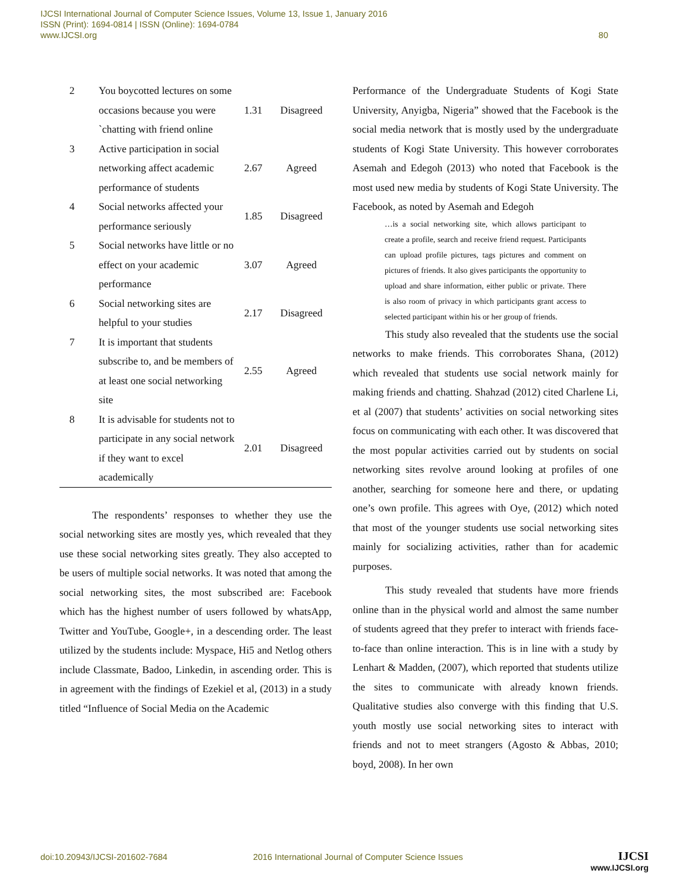IJCSI International Journal of Computer Science Issues, Volume 13, Issue 1, January 2016
ISSN (Print): 1694-0814 | ISSN (Online): 1694-0784
www.IJCSI.org
80
| 2 | You boycotted lectures on some occasions because you were `chatting with friend online | 1.31 | Disagreed |
| 3 | Active participation in social networking affect academic performance of students | 2.67 | Agreed |
| 4 | Social networks affected your performance seriously | 1.85 | Disagreed |
| 5 | Social networks have little or no effect on your academic performance | 3.07 | Agreed |
| 6 | Social networking sites are helpful to your studies | 2.17 | Disagreed |
| 7 | It is important that students subscribe to, and be members of at least one social networking site | 2.55 | Agreed |
| 8 | It is advisable for students not to participate in any social network if they want to excel academically | 2.01 | Disagreed |
The respondents’ responses to whether they use the social networking sites are mostly yes, which revealed that they use these social networking sites greatly. They also accepted to be users of multiple social networks. It was noted that among the social networking sites, the most subscribed are: Facebook which has the highest number of users followed by whatsApp, Twitter and YouTube, Google+, in a descending order. The least utilized by the students include: Myspace, Hi5 and Netlog others include Classmate, Badoo, Linkedin, in ascending order. This is in agreement with the findings of Ezekiel et al, (2013) in a study titled “Influence of Social Media on the Academic
Performance of the Undergraduate Students of Kogi State University, Anyigba, Nigeria” showed that the Facebook is the social media network that is mostly used by the undergraduate students of Kogi State University. This however corroborates Asemah and Edegoh (2013) who noted that Facebook is the most used new media by students of Kogi State University. The Facebook, as noted by Asemah and Edegoh
…is a social networking site, which allows participant to create a profile, search and receive friend request. Participants can upload profile pictures, tags pictures and comment on pictures of friends. It also gives participants the opportunity to upload and share information, either public or private. There is also room of privacy in which participants grant access to selected participant within his or her group of friends.
This study also revealed that the students use the social networks to make friends. This corroborates Shana, (2012) which revealed that students use social network mainly for making friends and chatting. Shahzad (2012) cited Charlene Li, et al (2007) that students’ activities on social networking sites focus on communicating with each other. It was discovered that the most popular activities carried out by students on social networking sites revolve around looking at profiles of one another, searching for someone here and there, or updating one’s own profile. This agrees with Oye, (2012) which noted that most of the younger students use social networking sites mainly for socializing activities, rather than for academic purposes.
This study revealed that students have more friends online than in the physical world and almost the same number of students agreed that they prefer to interact with friends face-to-face than online interaction. This is in line with a study by Lenhart & Madden, (2007), which reported that students utilize the sites to communicate with already known friends. Qualitative studies also converge with this finding that U.S. youth mostly use social networking sites to interact with friends and not to meet strangers (Agosto & Abbas, 2010; boyd, 2008). In her own
doi:10.20943/IJCSI-201602-7684 2016 International Journal of Computer Science Issues
IJCSI
www.IJCSI.org